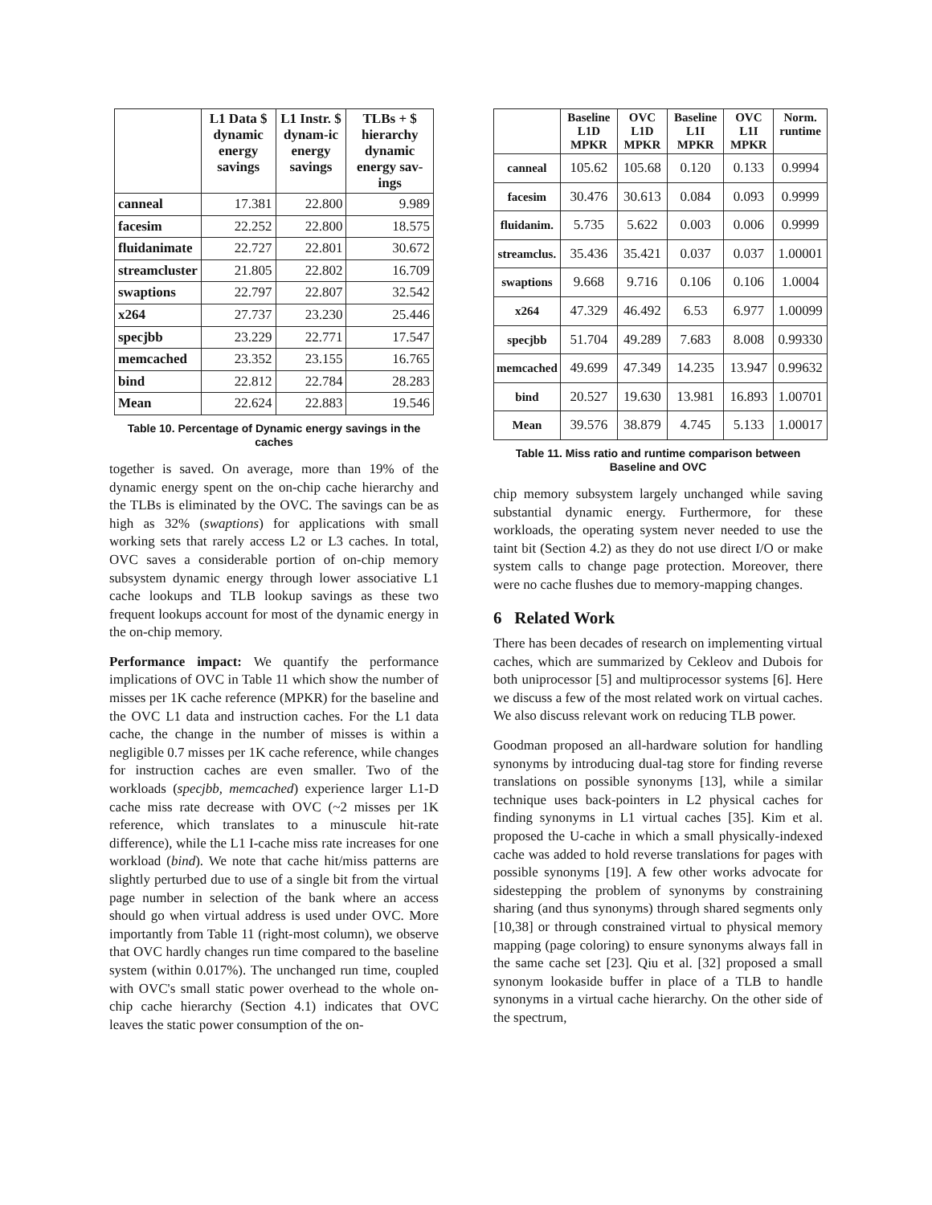| | L1 Data $ dynamic energy savings | L1 Instr. $ dynam-ic energy savings | TLBs + $ hierarchy dynamic energy sav-ings |
| --- | --- | --- | --- |
| canneal | 17.381 | 22.800 | 9.989 |
| facesim | 22.252 | 22.800 | 18.575 |
| fluidanimate | 22.727 | 22.801 | 30.672 |
| streamcluster | 21.805 | 22.802 | 16.709 |
| swaptions | 22.797 | 22.807 | 32.542 |
| x264 | 27.737 | 23.230 | 25.446 |
| specjbb | 23.229 | 22.771 | 17.547 |
| memcached | 23.352 | 23.155 | 16.765 |
| bind | 22.812 | 22.784 | 28.283 |
| Mean | 22.624 | 22.883 | 19.546 |
Table 10. Percentage of Dynamic energy savings in the caches
together is saved. On average, more than 19% of the dynamic energy spent on the on-chip cache hierarchy and the TLBs is eliminated by the OVC. The savings can be as high as 32% (swaptions) for applications with small working sets that rarely access L2 or L3 caches. In total, OVC saves a considerable portion of on-chip memory subsystem dynamic energy through lower associative L1 cache lookups and TLB lookup savings as these two frequent lookups account for most of the dynamic energy in the on-chip memory.
Performance impact: We quantify the performance implications of OVC in Table 11 which show the number of misses per 1K cache reference (MPKR) for the baseline and the OVC L1 data and instruction caches. For the L1 data cache, the change in the number of misses is within a negligible 0.7 misses per 1K cache reference, while changes for instruction caches are even smaller. Two of the workloads (specjbb, memcached) experience larger L1-D cache miss rate decrease with OVC (~2 misses per 1K reference, which translates to a minuscule hit-rate difference), while the L1 I-cache miss rate increases for one workload (bind). We note that cache hit/miss patterns are slightly perturbed due to use of a single bit from the virtual page number in selection of the bank where an access should go when virtual address is used under OVC. More importantly from Table 11 (right-most column), we observe that OVC hardly changes run time compared to the baseline system (within 0.017%). The unchanged run time, coupled with OVC's small static power overhead to the whole on-chip cache hierarchy (Section 4.1) indicates that OVC leaves the static power consumption of the on-
| | Baseline L1D MPKR | OVC L1D MPKR | Baseline L1I MPKR | OVC L1I MPKR | Norm. runtime |
| --- | --- | --- | --- | --- | --- |
| canneal | 105.62 | 105.68 | 0.120 | 0.133 | 0.9994 |
| facesim | 30.476 | 30.613 | 0.084 | 0.093 | 0.9999 |
| fluidanim. | 5.735 | 5.622 | 0.003 | 0.006 | 0.9999 |
| streamclus. | 35.436 | 35.421 | 0.037 | 0.037 | 1.00001 |
| swaptions | 9.668 | 9.716 | 0.106 | 0.106 | 1.0004 |
| x264 | 47.329 | 46.492 | 6.53 | 6.977 | 1.00099 |
| specjbb | 51.704 | 49.289 | 7.683 | 8.008 | 0.99330 |
| memcached | 49.699 | 47.349 | 14.235 | 13.947 | 0.99632 |
| bind | 20.527 | 19.630 | 13.981 | 16.893 | 1.00701 |
| Mean | 39.576 | 38.879 | 4.745 | 5.133 | 1.00017 |
Table 11. Miss ratio and runtime comparison between Baseline and OVC
chip memory subsystem largely unchanged while saving substantial dynamic energy. Furthermore, for these workloads, the operating system never needed to use the taint bit (Section 4.2) as they do not use direct I/O or make system calls to change page protection. Moreover, there were no cache flushes due to memory-mapping changes.
6 Related Work
There has been decades of research on implementing virtual caches, which are summarized by Cekleov and Dubois for both uniprocessor [5] and multiprocessor systems [6]. Here we discuss a few of the most related work on virtual caches. We also discuss relevant work on reducing TLB power.
Goodman proposed an all-hardware solution for handling synonyms by introducing dual-tag store for finding reverse translations on possible synonyms [13], while a similar technique uses back-pointers in L2 physical caches for finding synonyms in L1 virtual caches [35]. Kim et al. proposed the U-cache in which a small physically-indexed cache was added to hold reverse translations for pages with possible synonyms [19]. A few other works advocate for sidestepping the problem of synonyms by constraining sharing (and thus synonyms) through shared segments only [10,38] or through constrained virtual to physical memory mapping (page coloring) to ensure synonyms always fall in the same cache set [23]. Qiu et al. [32] proposed a small synonym lookaside buffer in place of a TLB to handle synonyms in a virtual cache hierarchy. On the other side of the spectrum,